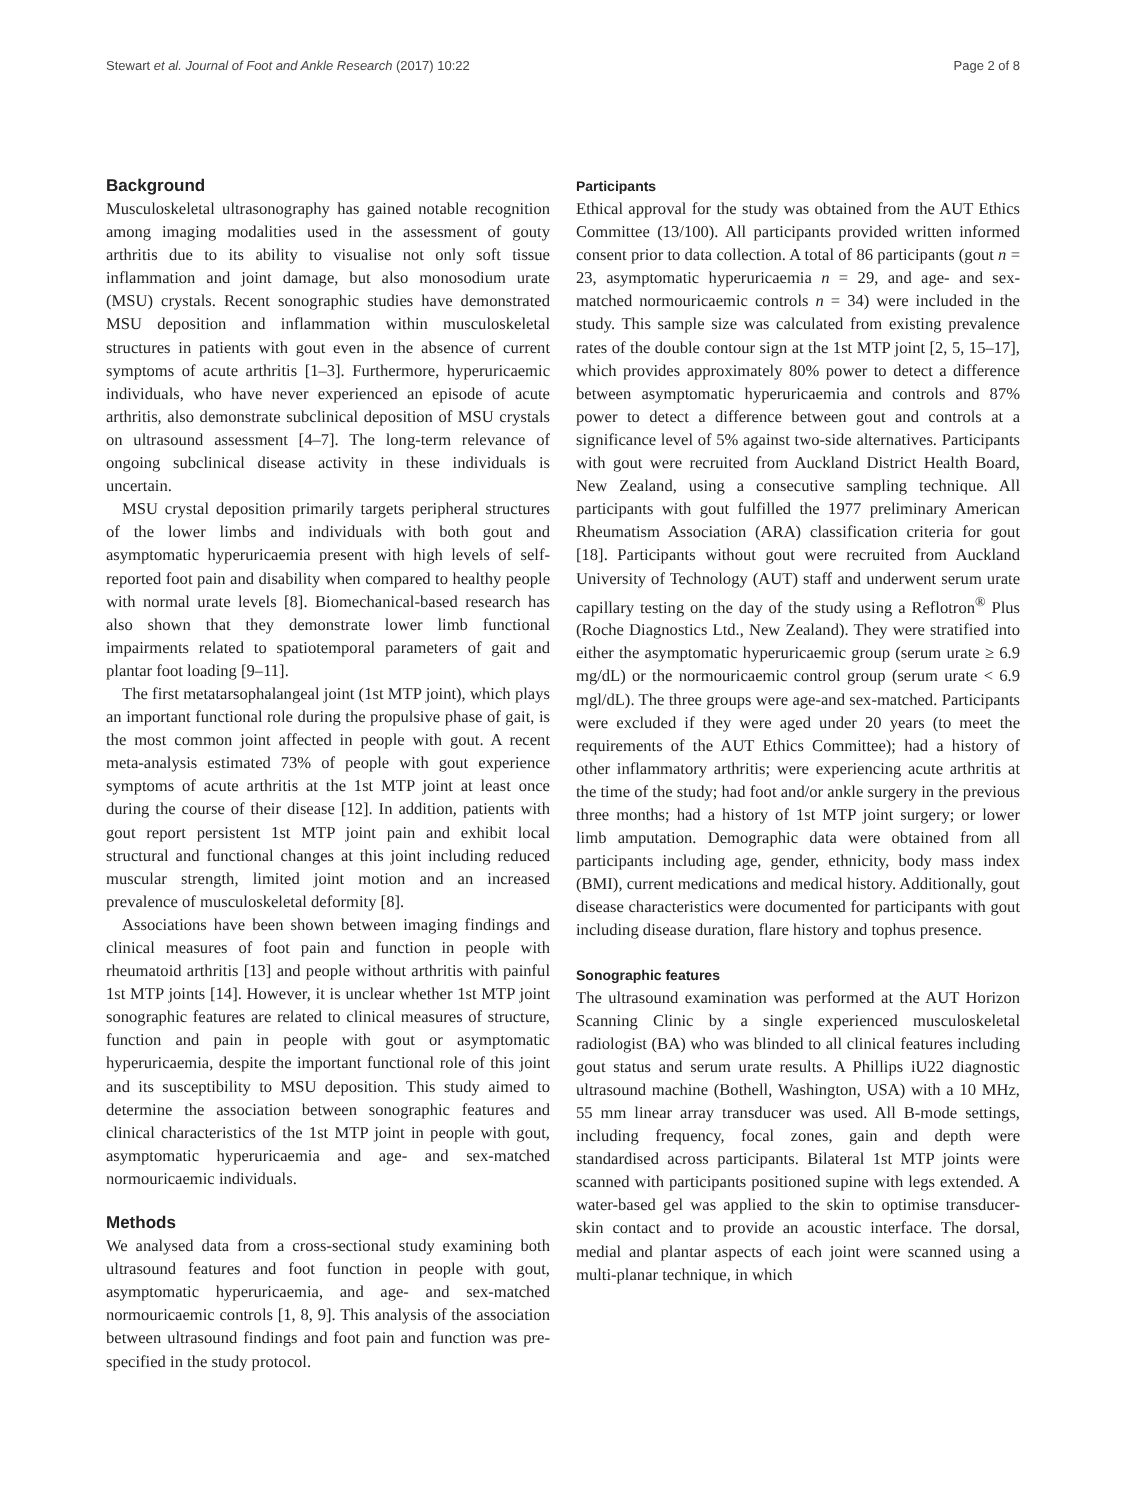Stewart et al. Journal of Foot and Ankle Research (2017) 10:22 Page 2 of 8
Background
Musculoskeletal ultrasonography has gained notable recognition among imaging modalities used in the assessment of gouty arthritis due to its ability to visualise not only soft tissue inflammation and joint damage, but also monosodium urate (MSU) crystals. Recent sonographic studies have demonstrated MSU deposition and inflammation within musculoskeletal structures in patients with gout even in the absence of current symptoms of acute arthritis [1–3]. Furthermore, hyperuricaemic individuals, who have never experienced an episode of acute arthritis, also demonstrate subclinical deposition of MSU crystals on ultrasound assessment [4–7]. The long-term relevance of ongoing subclinical disease activity in these individuals is uncertain.
MSU crystal deposition primarily targets peripheral structures of the lower limbs and individuals with both gout and asymptomatic hyperuricaemia present with high levels of self-reported foot pain and disability when compared to healthy people with normal urate levels [8]. Biomechanical-based research has also shown that they demonstrate lower limb functional impairments related to spatiotemporal parameters of gait and plantar foot loading [9–11].
The first metatarsophalangeal joint (1st MTP joint), which plays an important functional role during the propulsive phase of gait, is the most common joint affected in people with gout. A recent meta-analysis estimated 73% of people with gout experience symptoms of acute arthritis at the 1st MTP joint at least once during the course of their disease [12]. In addition, patients with gout report persistent 1st MTP joint pain and exhibit local structural and functional changes at this joint including reduced muscular strength, limited joint motion and an increased prevalence of musculoskeletal deformity [8].
Associations have been shown between imaging findings and clinical measures of foot pain and function in people with rheumatoid arthritis [13] and people without arthritis with painful 1st MTP joints [14]. However, it is unclear whether 1st MTP joint sonographic features are related to clinical measures of structure, function and pain in people with gout or asymptomatic hyperuricaemia, despite the important functional role of this joint and its susceptibility to MSU deposition. This study aimed to determine the association between sonographic features and clinical characteristics of the 1st MTP joint in people with gout, asymptomatic hyperuricaemia and age- and sex-matched normouricaemic individuals.
Methods
We analysed data from a cross-sectional study examining both ultrasound features and foot function in people with gout, asymptomatic hyperuricaemia, and age- and sex-matched normouricaemic controls [1, 8, 9]. This analysis of the association between ultrasound findings and foot pain and function was pre-specified in the study protocol.
Participants
Ethical approval for the study was obtained from the AUT Ethics Committee (13/100). All participants provided written informed consent prior to data collection. A total of 86 participants (gout n = 23, asymptomatic hyperuricaemia n = 29, and age- and sex-matched normouricaemic controls n = 34) were included in the study. This sample size was calculated from existing prevalence rates of the double contour sign at the 1st MTP joint [2, 5, 15–17], which provides approximately 80% power to detect a difference between asymptomatic hyperuricaemia and controls and 87% power to detect a difference between gout and controls at a significance level of 5% against two-side alternatives. Participants with gout were recruited from Auckland District Health Board, New Zealand, using a consecutive sampling technique. All participants with gout fulfilled the 1977 preliminary American Rheumatism Association (ARA) classification criteria for gout [18]. Participants without gout were recruited from Auckland University of Technology (AUT) staff and underwent serum urate capillary testing on the day of the study using a Reflotron<sup>®</sup> Plus (Roche Diagnostics Ltd., New Zealand). They were stratified into either the asymptomatic hyperuricaemic group (serum urate ≥ 6.9 mg/dL) or the normouricaemic control group (serum urate < 6.9 mgl/dL). The three groups were age-and sex-matched. Participants were excluded if they were aged under 20 years (to meet the requirements of the AUT Ethics Committee); had a history of other inflammatory arthritis; were experiencing acute arthritis at the time of the study; had foot and/or ankle surgery in the previous three months; had a history of 1st MTP joint surgery; or lower limb amputation. Demographic data were obtained from all participants including age, gender, ethnicity, body mass index (BMI), current medications and medical history. Additionally, gout disease characteristics were documented for participants with gout including disease duration, flare history and tophus presence.
Sonographic features
The ultrasound examination was performed at the AUT Horizon Scanning Clinic by a single experienced musculoskeletal radiologist (BA) who was blinded to all clinical features including gout status and serum urate results. A Phillips iU22 diagnostic ultrasound machine (Bothell, Washington, USA) with a 10 MHz, 55 mm linear array transducer was used. All B-mode settings, including frequency, focal zones, gain and depth were standardised across participants. Bilateral 1st MTP joints were scanned with participants positioned supine with legs extended. A water-based gel was applied to the skin to optimise transducer-skin contact and to provide an acoustic interface. The dorsal, medial and plantar aspects of each joint were scanned using a multi-planar technique, in which